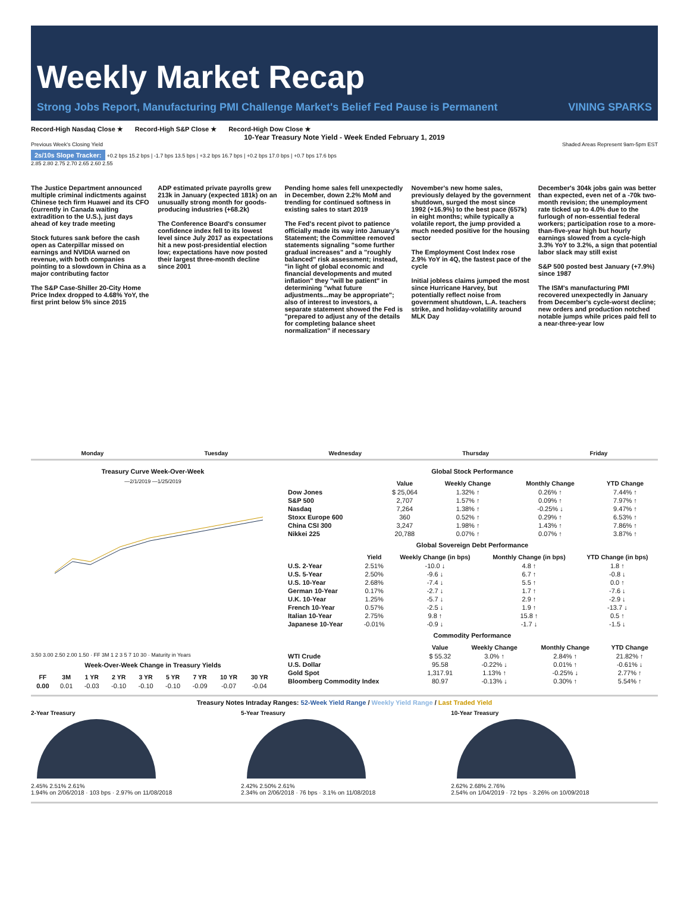Weekly Market Recap
Strong Jobs Report, Manufacturing PMI Challenge Market's Belief Fed Pause is Permanent VINING SPARKS
Record-High Nasdaq Close ★ Record-High S&P Close ★ Record-High Dow Close ★
10-Year Treasury Note Yield - Week Ended February 1, 2019
Previous Week's Closing Yield Shaded Areas Represent 9am-5pm EST
2s/10s Slope Tracker:
+0.2 bps 15.2 bps | -1.7 bps 13.5 bps | +3.2 bps 16.7 bps | +0.2 bps 17.0 bps | +0.7 bps 17.6 bps
2.85 2.80 2.75 2.70 2.65 2.60 2.55
The Justice Department announced multiple criminal indictments against Chinese tech firm Huawei and its CFO (currently in Canada waiting extradition to the U.S.), just days ahead of key trade meeting
Stock futures sank before the cash open as Caterpillar missed on earnings and NVIDIA warned on revenue, with both companies pointing to a slowdown in China as a major contributing factor
The S&P Case-Shiller 20-City Home Price Index dropped to 4.68% YoY, the first print below 5% since 2015
ADP estimated private payrolls grew 213k in January (expected 181k) on an unusually strong month for goods-producing industries (+68.2k)
The Conference Board's consumer confidence index fell to its lowest level since July 2017 as expectations hit a new post-presidential election low; expectations have now posted their largest three-month decline since 2001
Pending home sales fell unexpectedly in December, down 2.2% MoM and trending for continued softness in existing sales to start 2019
The Fed's recent pivot to patience officially made its way into January's Statement; the Committee removed statements signaling "some further gradual increases" and a "roughly balanced" risk assessment; instead, "in light of global economic and financial developments and muted inflation" they "will be patient" in determining "what future adjustments...may be appropriate"; also of interest to investors, a separate statement showed the Fed is "prepared to adjust any of the details for completing balance sheet normalization" if necessary
November's new home sales, previously delayed by the government shutdown, surged the most since 1992 (+16.9%) to the best pace (657k) in eight months; while typically a volatile report, the jump provided a much needed positive for the housing sector
The Employment Cost Index rose 2.9% YoY in 4Q, the fastest pace of the cycle
Initial jobless claims jumped the most since Hurricane Harvey, but potentially reflect noise from government shutdown, L.A. teachers strike, and holiday-volatility around MLK Day
December's 304k jobs gain was better than expected, even net of a -70k two-month revision; the unemployment rate ticked up to 4.0% due to the furlough of non-essential federal workers; participation rose to a more-than-five-year high but hourly earnings slowed from a cycle-high 3.3% YoY to 3.2%, a sign that potential labor slack may still exist
S&P 500 posted best January (+7.9%) since 1987
The ISM's manufacturing PMI recovered unexpectedly in January from December's cycle-worst decline; new orders and production notched notable jumps while prices paid fell to a near-three-year low
Monday Tuesday Wednesday Thursday Friday
Treasury Curve Week-Over-Week
—2/1/2019 —1/25/2019
3.50 3.00 2.50 2.00 1.50 · FF 3M 1 2 3 5 7 10 30 · Maturity in Years
Week-Over-Week Change in Treasury Yields
| FF | 3M | 1 YR | 2 YR | 3 YR | 5 YR | 7 YR | 10 YR | 30 YR |
| --- | --- | --- | --- | --- | --- | --- | --- | --- |
| 0.00 | 0.01 | -0.03 | -0.10 | -0.10 | -0.10 | -0.09 | -0.07 | -0.04 |
Global Stock Performance
| | Value | Weekly Change | Monthly Change | YTD Change |
| --- | --- | --- | --- | --- |
| Dow Jones | $ 25,064 | 1.32% ↑ | 0.26% ↑ | 7.44% ↑ |
| S&P 500 | 2,707 | 1.57% ↑ | 0.09% ↑ | 7.97% ↑ |
| Nasdaq | 7,264 | 1.38% ↑ | -0.25% ↓ | 9.47% ↑ |
| Stoxx Europe 600 | 360 | 0.52% ↑ | 0.29% ↑ | 6.53% ↑ |
| China CSI 300 | 3,247 | 1.98% ↑ | 1.43% ↑ | 7.86% ↑ |
| Nikkei 225 | 20,788 | 0.07% ↑ | 0.07% ↑ | 3.87% ↑ |
Global Sovereign Debt Performance
| | Yield | Weekly Change (in bps) | Monthly Change (in bps) | YTD Change (in bps) |
| --- | --- | --- | --- | --- |
| U.S. 2-Year | 2.51% | -10.0 ↓ | 4.8 ↑ | 1.8 ↑ |
| U.S. 5-Year | 2.50% | -9.6 ↓ | 6.7 ↑ | -0.8 ↓ |
| U.S. 10-Year | 2.68% | -7.4 ↓ | 5.5 ↑ | 0.0 ↑ |
| German 10-Year | 0.17% | -2.7 ↓ | 1.7 ↑ | -7.6 ↓ |
| U.K. 10-Year | 1.25% | -5.7 ↓ | 2.9 ↑ | -2.9 ↓ |
| French 10-Year | 0.57% | -2.5 ↓ | 1.9 ↑ | -13.7 ↓ |
| Italian 10-Year | 2.75% | 9.8 ↑ | 15.8 ↑ | 0.5 ↑ |
| Japanese 10-Year | -0.01% | -0.9 ↓ | -1.7 ↓ | -1.5 ↓ |
Commodity Performance
| | Value | Weekly Change | Monthly Change | YTD Change |
| --- | --- | --- | --- | --- |
| WTI Crude | $ 55.32 | 3.0% ↑ | 2.84% ↑ | 21.82% ↑ |
| U.S. Dollar | 95.58 | -0.22% ↓ | 0.01% ↑ | -0.61% ↓ |
| Gold Spot | 1,317.91 | 1.13% ↑ | -0.25% ↓ | 2.77% ↑ |
| Bloomberg Commodity Index | 80.97 | -0.13% ↓ | 0.30% ↑ | 5.54% ↑ |
Treasury Notes Intraday Ranges: 52-Week Yield Range / Weekly Yield Range / Last Traded Yield
2-Year Treasury
2.45% 2.51% 2.61%
1.94% on 2/06/2018 · 103 bps · 2.97% on 11/08/2018
5-Year Treasury
2.42% 2.50% 2.61%
2.34% on 2/06/2018 · 76 bps · 3.1% on 11/08/2018
10-Year Treasury
2.62% 2.68% 2.76%
2.54% on 1/04/2019 · 72 bps · 3.26% on 10/09/2018